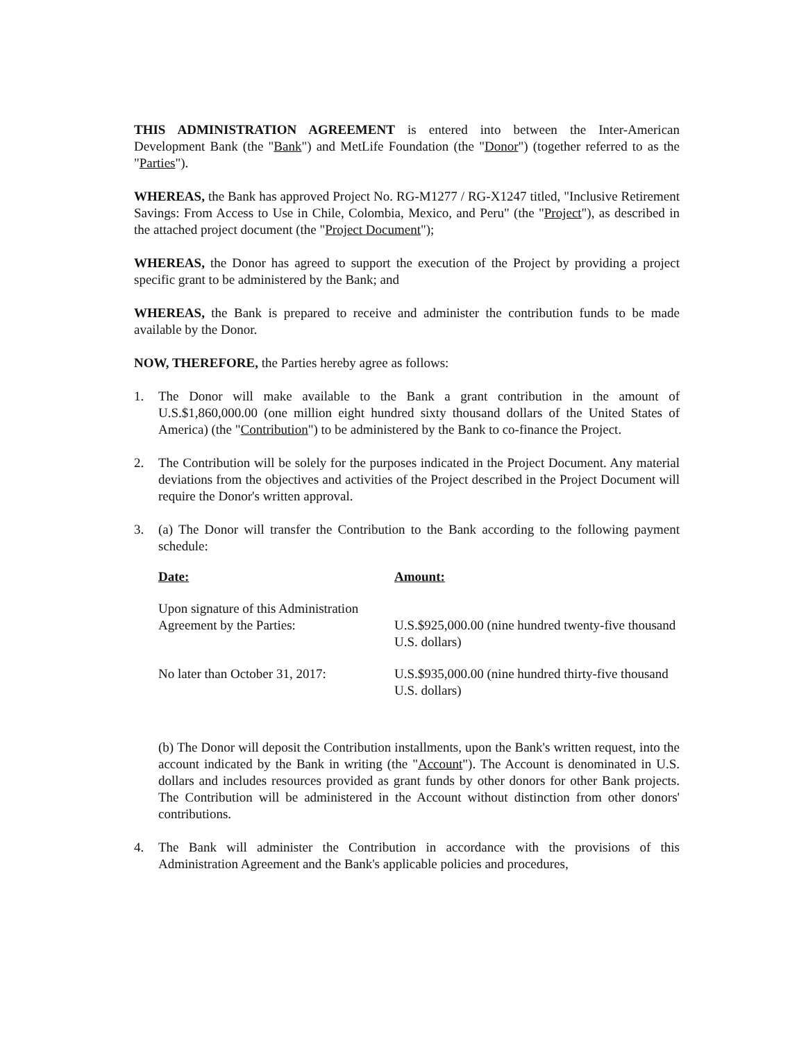THIS ADMINISTRATION AGREEMENT is entered into between the Inter-American Development Bank (the "Bank") and MetLife Foundation (the "Donor") (together referred to as the "Parties").
WHEREAS, the Bank has approved Project No. RG-M1277 / RG-X1247 titled, "Inclusive Retirement Savings: From Access to Use in Chile, Colombia, Mexico, and Peru" (the "Project"), as described in the attached project document (the "Project Document");
WHEREAS, the Donor has agreed to support the execution of the Project by providing a project specific grant to be administered by the Bank; and
WHEREAS, the Bank is prepared to receive and administer the contribution funds to be made available by the Donor.
NOW, THEREFORE, the Parties hereby agree as follows:
1. The Donor will make available to the Bank a grant contribution in the amount of U.S.$1,860,000.00 (one million eight hundred sixty thousand dollars of the United States of America) (the "Contribution") to be administered by the Bank to co-finance the Project.
2. The Contribution will be solely for the purposes indicated in the Project Document. Any material deviations from the objectives and activities of the Project described in the Project Document will require the Donor's written approval.
3. (a) The Donor will transfer the Contribution to the Bank according to the following payment schedule:
| Date: | Amount: |
| --- | --- |
| Upon signature of this Administration Agreement by the Parties: | U.S.$925,000.00 (nine hundred twenty-five thousand U.S. dollars) |
| No later than October 31, 2017: | U.S.$935,000.00 (nine hundred thirty-five thousand U.S. dollars) |
(b) The Donor will deposit the Contribution installments, upon the Bank's written request, into the account indicated by the Bank in writing (the "Account"). The Account is denominated in U.S. dollars and includes resources provided as grant funds by other donors for other Bank projects. The Contribution will be administered in the Account without distinction from other donors' contributions.
4. The Bank will administer the Contribution in accordance with the provisions of this Administration Agreement and the Bank's applicable policies and procedures,